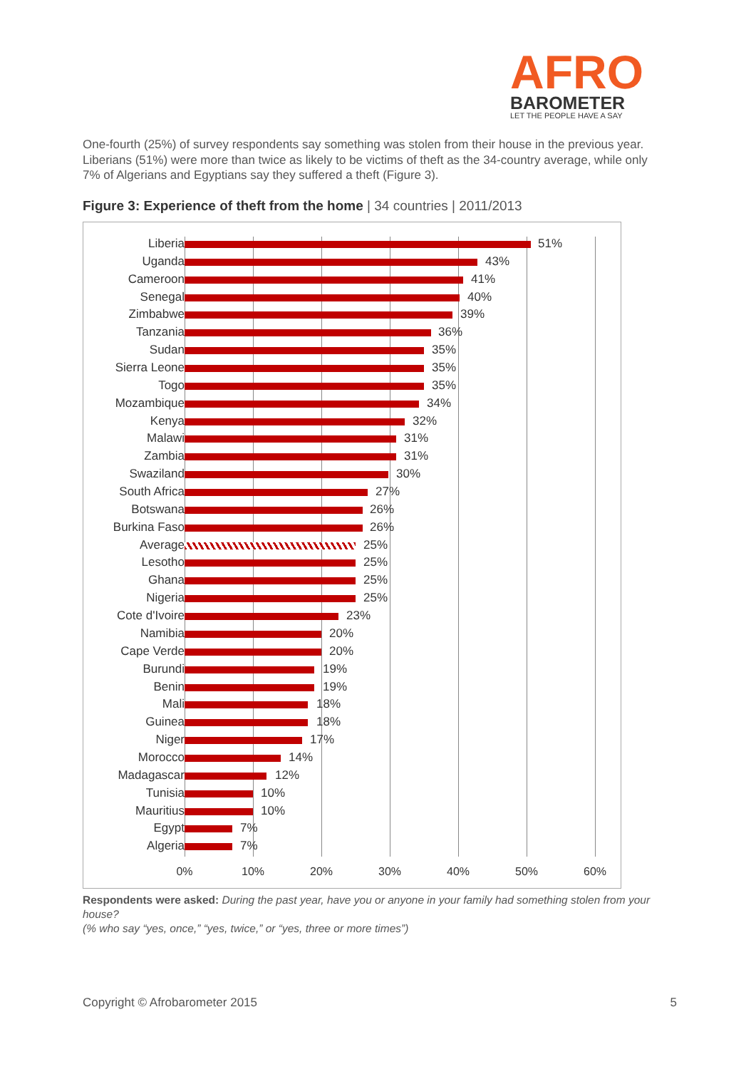AFRO
BAROMETER
LET THE PEOPLE HAVE A SAY
One-fourth (25%) of survey respondents say something was stolen from their house in the previous year. Liberians (51%) were more than twice as likely to be victims of theft as the 34-country average, while only 7% of Algerians and Egyptians say they suffered a theft (Figure 3).
Figure 3: Experience of theft from the home | 34 countries | 2011/2013
Liberia 51%
Uganda 43%
Cameroon 41%
Senegal 40%
Zimbabwe 39%
Tanzania 36%
Sudan 35%
Sierra Leone 35%
Togo 35%
Mozambique 34%
Kenya 32%
Malawi 31%
Zambia 31%
Swaziland 30%
South Africa 27%
Botswana 26%
Burkina Faso 26%
Average 25%
Lesotho 25%
Ghana 25%
Nigeria 25%
Cote d'Ivoire 23%
Namibia 20%
Cape Verde 20%
Burundi 19%
Benin 19%
Mali 18%
Guinea 18%
Niger 17%
Morocco 14%
Madagascar 12%
Tunisia 10%
Mauritius 10%
Egypt 7%
Algeria 7%
0% 10% 20% 30% 40% 50% 60%
Respondents were asked: During the past year, have you or anyone in your family had something stolen from your house?
(% who say “yes, once,” “yes, twice,” or “yes, three or more times”)
Copyright © Afrobarometer 2015 5